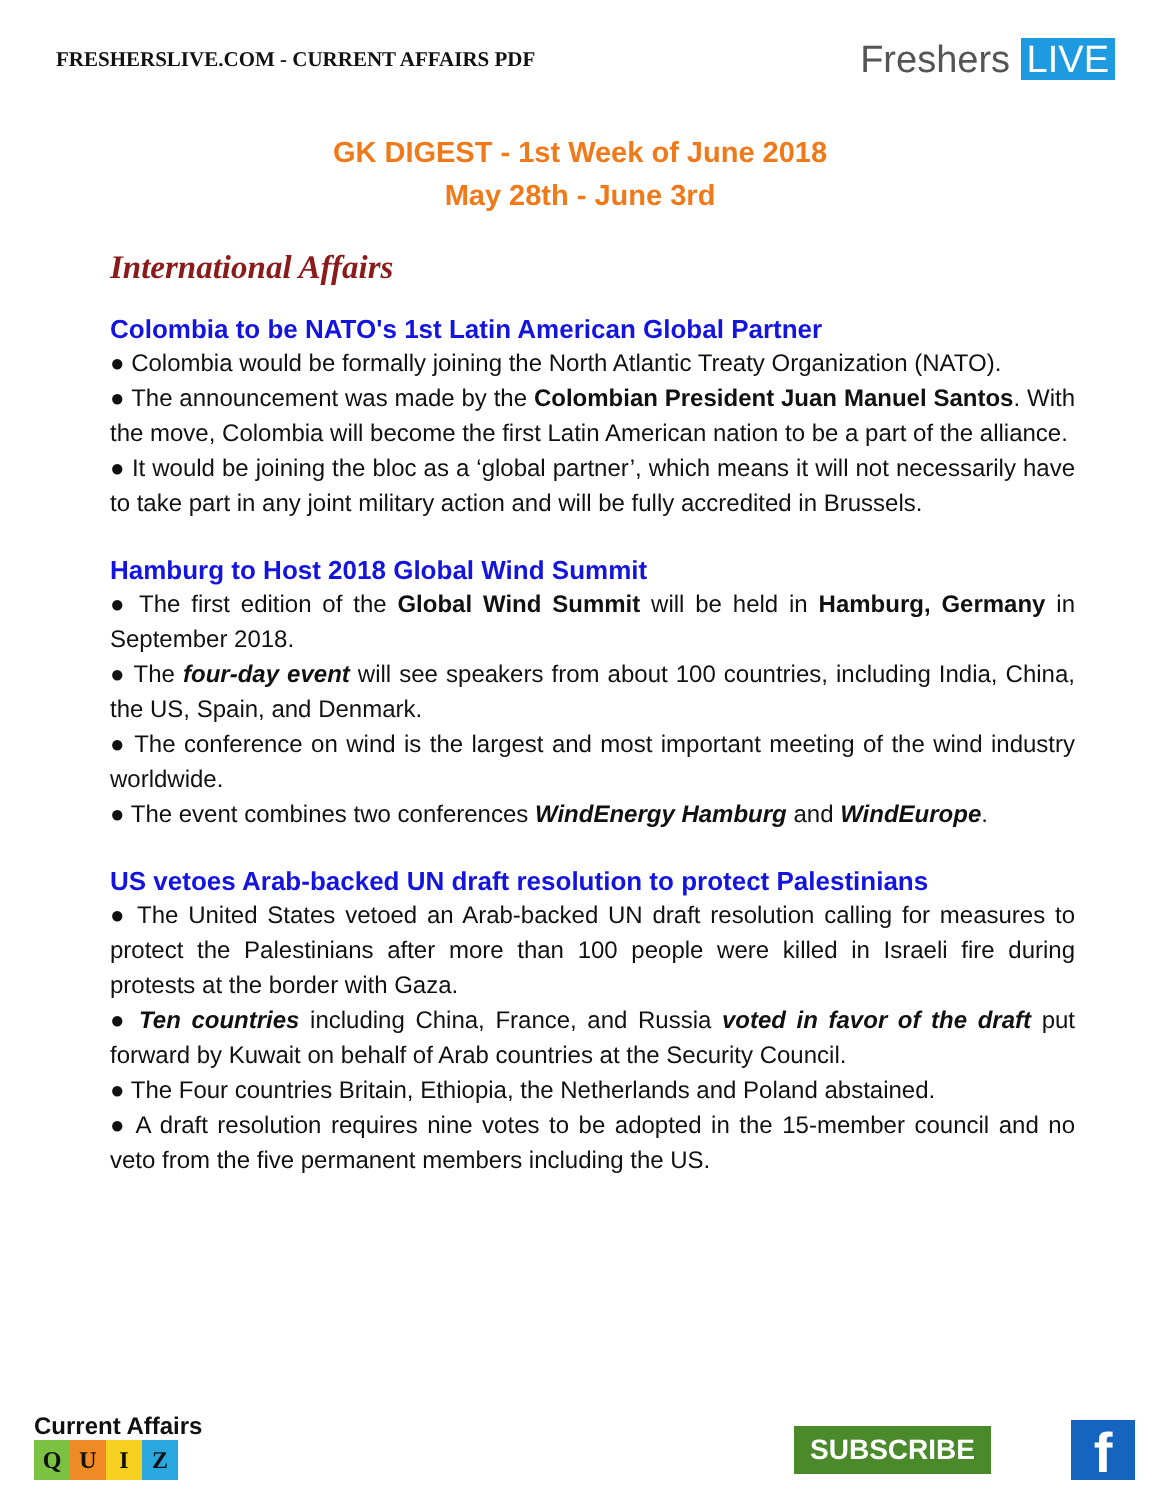FRESHERSLIVE.COM - CURRENT AFFAIRS PDF
Freshers LIVE
GK DIGEST - 1st Week of June 2018
May 28th - June 3rd
International Affairs
Colombia to be NATO's 1st Latin American Global Partner
● Colombia would be formally joining the North Atlantic Treaty Organization (NATO).
● The announcement was made by the Colombian President Juan Manuel Santos. With the move, Colombia will become the first Latin American nation to be a part of the alliance.
● It would be joining the bloc as a ‘global partner’, which means it will not necessarily have to take part in any joint military action and will be fully accredited in Brussels.
Hamburg to Host 2018 Global Wind Summit
● The first edition of the Global Wind Summit will be held in Hamburg, Germany in September 2018.
● The four-day event will see speakers from about 100 countries, including India, China, the US, Spain, and Denmark.
● The conference on wind is the largest and most important meeting of the wind industry worldwide.
● The event combines two conferences WindEnergy Hamburg and WindEurope.
US vetoes Arab-backed UN draft resolution to protect Palestinians
● The United States vetoed an Arab-backed UN draft resolution calling for measures to protect the Palestinians after more than 100 people were killed in Israeli fire during protests at the border with Gaza.
● Ten countries including China, France, and Russia voted in favor of the draft put forward by Kuwait on behalf of Arab countries at the Security Council.
● The Four countries Britain, Ethiopia, the Netherlands and Poland abstained.
● A draft resolution requires nine votes to be adopted in the 15-member council and no veto from the five permanent members including the US.
Current Affairs
QUIZ
SUBSCRIBE
f